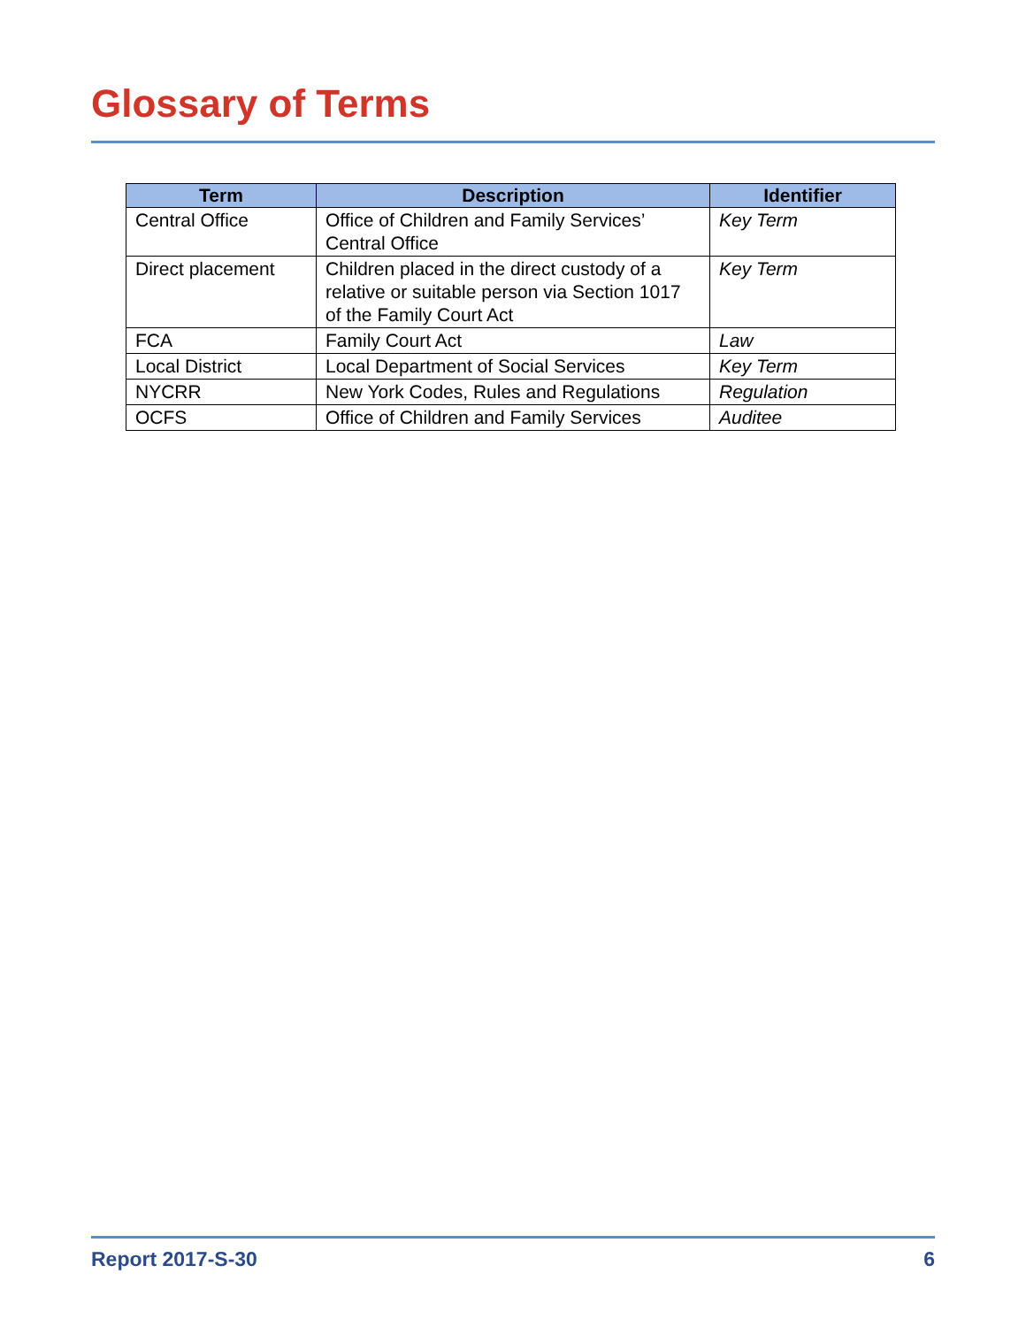Glossary of Terms
| Term | Description | Identifier |
| --- | --- | --- |
| Central Office | Office of Children and Family Services’ Central Office | Key Term |
| Direct placement | Children placed in the direct custody of a relative or suitable person via Section 1017 of the Family Court Act | Key Term |
| FCA | Family Court Act | Law |
| Local District | Local Department of Social Services | Key Term |
| NYCRR | New York Codes, Rules and Regulations | Regulation |
| OCFS | Office of Children and Family Services | Auditee |
Report 2017-S-30 6